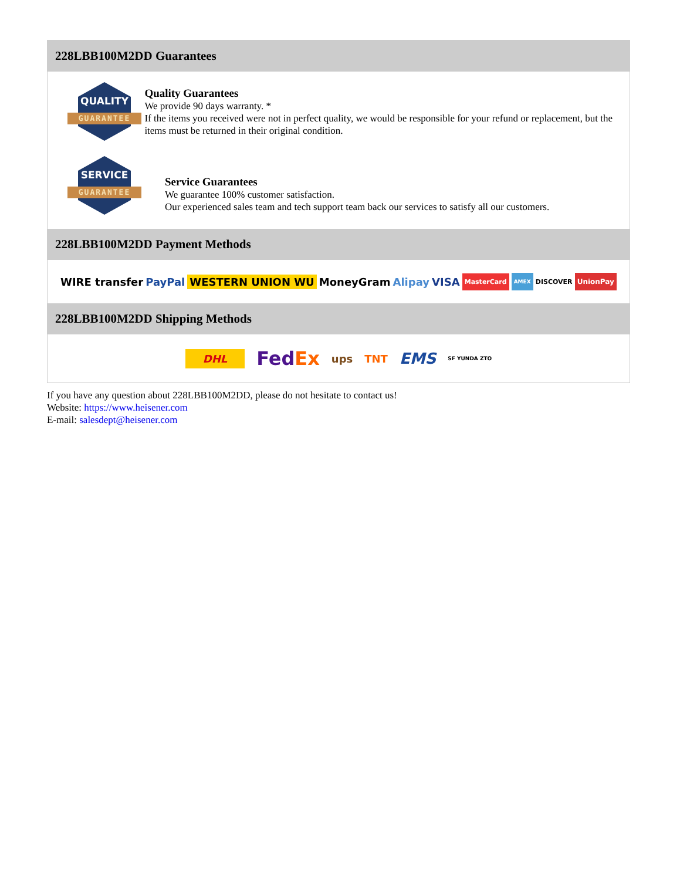228LBB100M2DD Guarantees
QUALITY
GUARANTEE
Quality Guarantees
We provide 90 days warranty. *
If the items you received were not in perfect quality, we would be responsible for your refund or replacement, but the items must be returned in their original condition.
SERVICE
GUARANTEE
Service Guarantees
We guarantee 100% customer satisfaction.
Our experienced sales team and tech support team back our services to satisfy all our customers.
228LBB100M2DD Payment Methods
WIRE transfer PayPal WESTERN UNION WU MoneyGram Alipay VISA MasterCard AMEX DISCOVER UnionPay
228LBB100M2DD Shipping Methods
DHL FedEx ups TNT EMS SF YUNDA ZTO
If you have any question about 228LBB100M2DD, please do not hesitate to contact us!
Website: https://www.heisener.com
E-mail: salesdept@heisener.com